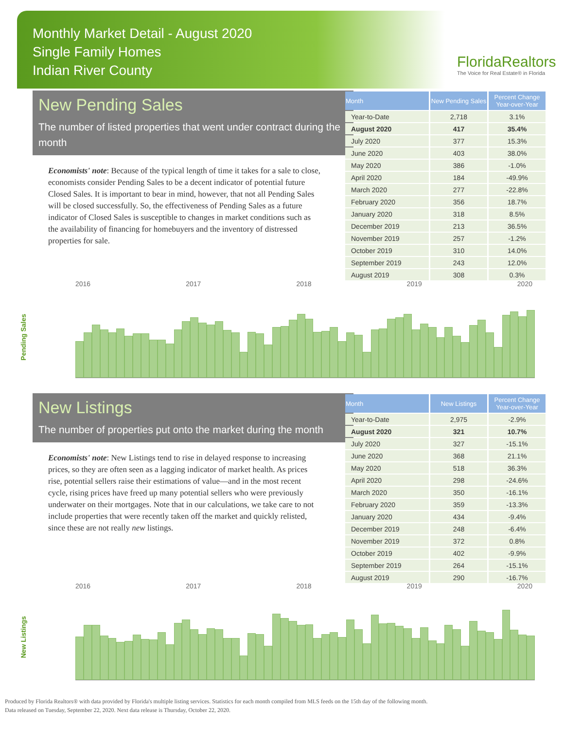Monthly Market Detail - August 2020
Single Family Homes
Indian River County
FloridaRealtors
The Voice for Real Estate® in Florida
New Pending Sales
The number of listed properties that went under contract during the month
Economists' note: Because of the typical length of time it takes for a sale to close, economists consider Pending Sales to be a decent indicator of potential future Closed Sales. It is important to bear in mind, however, that not all Pending Sales will be closed successfully. So, the effectiveness of Pending Sales as a future indicator of Closed Sales is susceptible to changes in market conditions such as the availability of financing for homebuyers and the inventory of distressed properties for sale.
| Month | New Pending Sales | Percent Change Year-over-Year |
| --- | --- | --- |
| Year-to-Date | 2,718 | 3.1% |
| August 2020 | 417 | 35.4% |
| July 2020 | 377 | 15.3% |
| June 2020 | 403 | 38.0% |
| May 2020 | 386 | -1.0% |
| April 2020 | 184 | -49.9% |
| March 2020 | 277 | -22.8% |
| February 2020 | 356 | 18.7% |
| January 2020 | 318 | 8.5% |
| December 2019 | 213 | 36.5% |
| November 2019 | 257 | -1.2% |
| October 2019 | 310 | 14.0% |
| September 2019 | 243 | 12.0% |
| August 2019 | 308 | 0.3% |
Pending Sales
2016 2017 2018 2019 2020
New Listings
The number of properties put onto the market during the month
Economists' note: New Listings tend to rise in delayed response to increasing prices, so they are often seen as a lagging indicator of market health. As prices rise, potential sellers raise their estimations of value—and in the most recent cycle, rising prices have freed up many potential sellers who were previously underwater on their mortgages. Note that in our calculations, we take care to not include properties that were recently taken off the market and quickly relisted, since these are not really new listings.
| Month | New Listings | Percent Change Year-over-Year |
| --- | --- | --- |
| Year-to-Date | 2,975 | -2.9% |
| August 2020 | 321 | 10.7% |
| July 2020 | 327 | -15.1% |
| June 2020 | 368 | 21.1% |
| May 2020 | 518 | 36.3% |
| April 2020 | 298 | -24.6% |
| March 2020 | 350 | -16.1% |
| February 2020 | 359 | -13.3% |
| January 2020 | 434 | -9.4% |
| December 2019 | 248 | -6.4% |
| November 2019 | 372 | 0.8% |
| October 2019 | 402 | -9.9% |
| September 2019 | 264 | -15.1% |
| August 2019 | 290 | -16.7% |
New Listings
2016 2017 2018 2019 2020
Produced by Florida Realtors® with data provided by Florida's multiple listing services. Statistics for each month compiled from MLS feeds on the 15th day of the following month.
Data released on Tuesday, September 22, 2020. Next data release is Thursday, October 22, 2020.